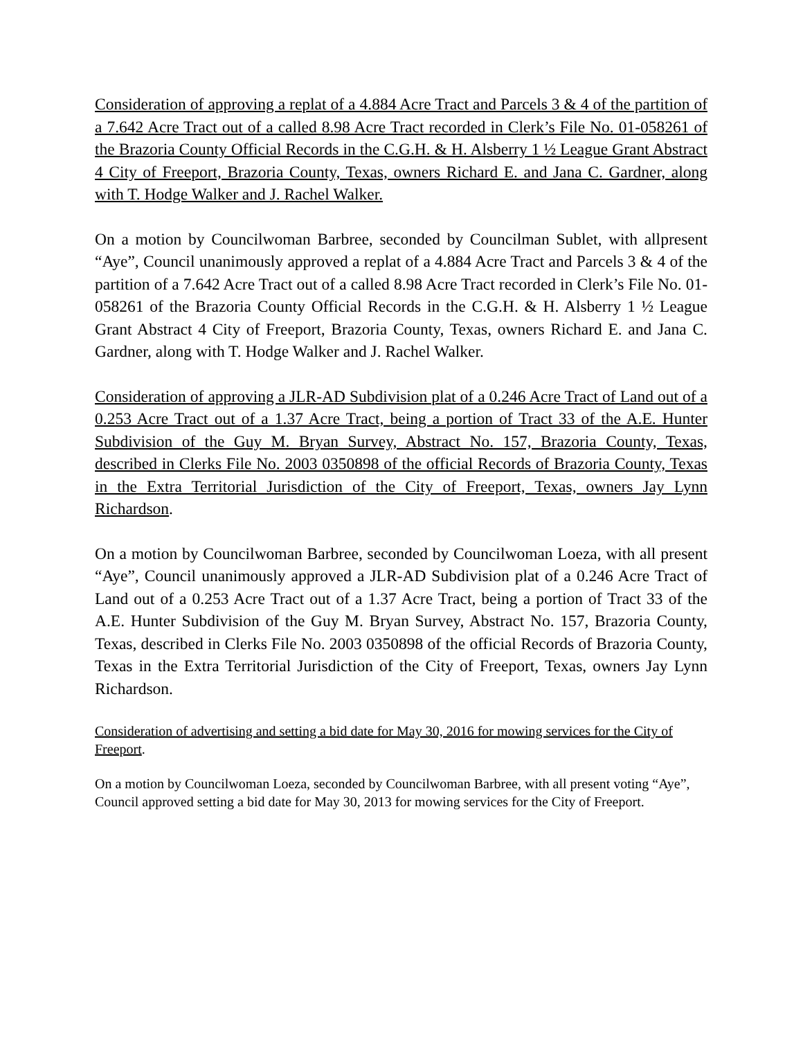Consideration of approving a replat of a 4.884 Acre Tract and Parcels 3 & 4 of the partition of a 7.642 Acre Tract out of a called 8.98 Acre Tract recorded in Clerk’s File No. 01-058261 of the Brazoria County Official Records in the C.G.H. & H. Alsberry 1 ½ League Grant Abstract 4 City of Freeport, Brazoria County, Texas, owners Richard E. and Jana C. Gardner, along with T. Hodge Walker and J. Rachel Walker.
On a motion by Councilwoman Barbree, seconded by Councilman Sublet, with allpresent “Aye”, Council unanimously approved a replat of a 4.884 Acre Tract and Parcels 3 & 4 of the partition of a 7.642 Acre Tract out of a called 8.98 Acre Tract recorded in Clerk’s File No. 01-058261 of the Brazoria County Official Records in the C.G.H. & H. Alsberry 1 ½ League Grant Abstract 4 City of Freeport, Brazoria County, Texas, owners Richard E. and Jana C. Gardner, along with T. Hodge Walker and J. Rachel Walker.
Consideration of approving a JLR-AD Subdivision plat of a 0.246 Acre Tract of Land out of a 0.253 Acre Tract out of a 1.37 Acre Tract, being a portion of Tract 33 of the A.E. Hunter Subdivision of the Guy M. Bryan Survey, Abstract No. 157, Brazoria County, Texas, described in Clerks File No. 2003 0350898 of the official Records of Brazoria County, Texas in the Extra Territorial Jurisdiction of the City of Freeport, Texas, owners Jay Lynn Richardson.
On a motion by Councilwoman Barbree, seconded by Councilwoman Loeza, with all present “Aye”, Council unanimously approved a JLR-AD Subdivision plat of a 0.246 Acre Tract of Land out of a 0.253 Acre Tract out of a 1.37 Acre Tract, being a portion of Tract 33 of the A.E. Hunter Subdivision of the Guy M. Bryan Survey, Abstract No. 157, Brazoria County, Texas, described in Clerks File No. 2003 0350898 of the official Records of Brazoria County, Texas in the Extra Territorial Jurisdiction of the City of Freeport, Texas, owners Jay Lynn Richardson.
Consideration of advertising and setting a bid date for May 30, 2016 for mowing services for the City of Freeport.
On a motion by Councilwoman Loeza, seconded by Councilwoman Barbree, with all present voting “Aye”, Council approved setting a bid date for May 30, 2013 for mowing services for the City of Freeport.